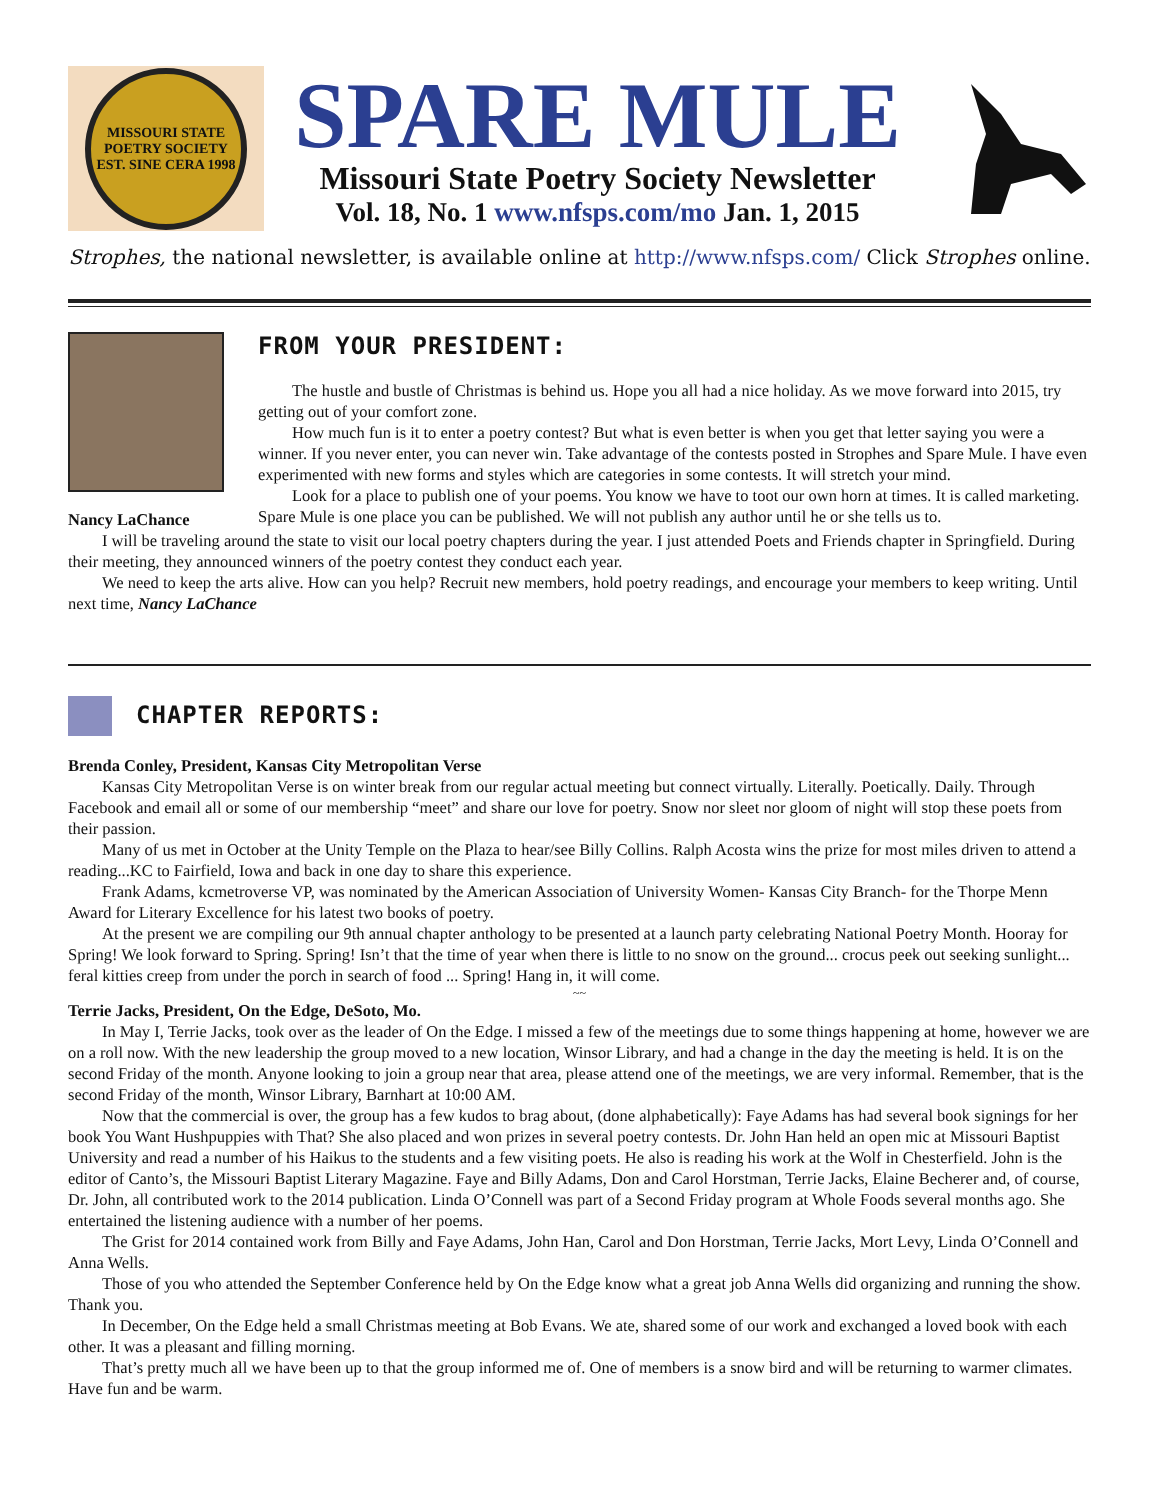MISSOURI STATE POETRY SOCIETY
EST. SINE CERA 1998
SPARE MULE
Missouri State Poetry Society Newsletter
Vol. 18, No. 1 www.nfsps.com/mo Jan. 1, 2015
Strophes, the national newsletter, is available online at http://www.nfsps.com/ Click Strophes online.
Nancy LaChance
FROM YOUR PRESIDENT:
The hustle and bustle of Christmas is behind us. Hope you all had a nice holiday. As we move forward into 2015, try getting out of your comfort zone.
How much fun is it to enter a poetry contest? But what is even better is when you get that letter saying you were a winner. If you never enter, you can never win. Take advantage of the contests posted in Strophes and Spare Mule. I have even experimented with new forms and styles which are categories in some contests. It will stretch your mind.
Look for a place to publish one of your poems. You know we have to toot our own horn at times. It is called marketing. Spare Mule is one place you can be published. We will not publish any author until he or she tells us to.
I will be traveling around the state to visit our local poetry chapters during the year. I just attended Poets and Friends chapter in Springfield. During their meeting, they announced winners of the poetry contest they conduct each year.
We need to keep the arts alive. How can you help? Recruit new members, hold poetry readings, and encourage your members to keep writing. Until next time, Nancy LaChance
CHAPTER REPORTS:
Brenda Conley, President, Kansas City Metropolitan Verse
Kansas City Metropolitan Verse is on winter break from our regular actual meeting but connect virtually. Literally. Poetically. Daily. Through Facebook and email all or some of our membership “meet” and share our love for poetry. Snow nor sleet nor gloom of night will stop these poets from their passion.
Many of us met in October at the Unity Temple on the Plaza to hear/see Billy Collins. Ralph Acosta wins the prize for most miles driven to attend a reading...KC to Fairfield, Iowa and back in one day to share this experience.
Frank Adams, kcmetroverse VP, was nominated by the American Association of University Women- Kansas City Branch- for the Thorpe Menn Award for Literary Excellence for his latest two books of poetry.
At the present we are compiling our 9th annual chapter anthology to be presented at a launch party celebrating National Poetry Month. Hooray for Spring! We look forward to Spring. Spring! Isn’t that the time of year when there is little to no snow on the ground... crocus peek out seeking sunlight... feral kitties creep from under the porch in search of food ... Spring! Hang in, it will come.
~~
Terrie Jacks, President, On the Edge, DeSoto, Mo.
In May I, Terrie Jacks, took over as the leader of On the Edge. I missed a few of the meetings due to some things happening at home, however we are on a roll now. With the new leadership the group moved to a new location, Winsor Library, and had a change in the day the meeting is held. It is on the second Friday of the month. Anyone looking to join a group near that area, please attend one of the meetings, we are very informal. Remember, that is the second Friday of the month, Winsor Library, Barnhart at 10:00 AM.
Now that the commercial is over, the group has a few kudos to brag about, (done alphabetically): Faye Adams has had several book signings for her book You Want Hushpuppies with That? She also placed and won prizes in several poetry contests. Dr. John Han held an open mic at Missouri Baptist University and read a number of his Haikus to the students and a few visiting poets. He also is reading his work at the Wolf in Chesterfield. John is the editor of Canto’s, the Missouri Baptist Literary Magazine. Faye and Billy Adams, Don and Carol Horstman, Terrie Jacks, Elaine Becherer and, of course, Dr. John, all contributed work to the 2014 publication. Linda O’Connell was part of a Second Friday program at Whole Foods several months ago. She entertained the listening audience with a number of her poems.
The Grist for 2014 contained work from Billy and Faye Adams, John Han, Carol and Don Horstman, Terrie Jacks, Mort Levy, Linda O’Connell and Anna Wells.
Those of you who attended the September Conference held by On the Edge know what a great job Anna Wells did organizing and running the show. Thank you.
In December, On the Edge held a small Christmas meeting at Bob Evans. We ate, shared some of our work and exchanged a loved book with each other. It was a pleasant and filling morning.
That’s pretty much all we have been up to that the group informed me of. One of members is a snow bird and will be returning to warmer climates. Have fun and be warm.